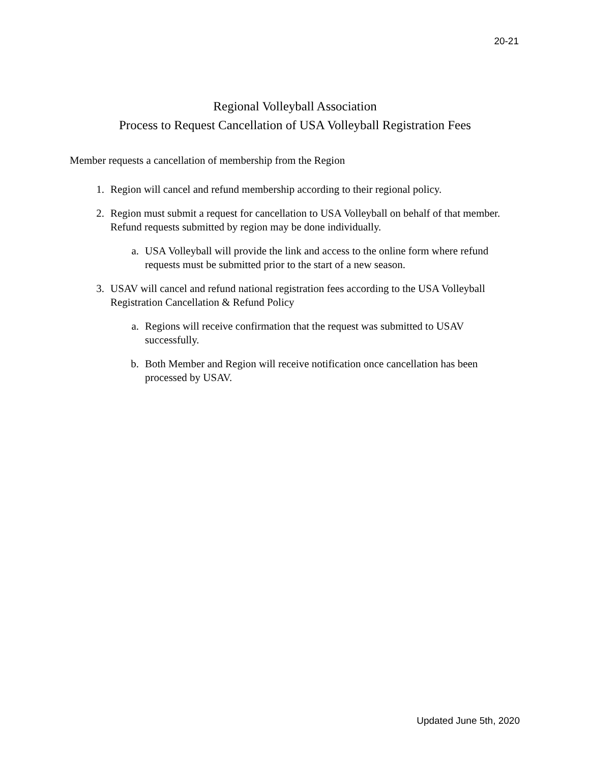20-21
Regional Volleyball Association
Process to Request Cancellation of USA Volleyball Registration Fees
Member requests a cancellation of membership from the Region
1. Region will cancel and refund membership according to their regional policy.
2. Region must submit a request for cancellation to USA Volleyball on behalf of that member. Refund requests submitted by region may be done individually.
a. USA Volleyball will provide the link and access to the online form where refund requests must be submitted prior to the start of a new season.
3. USAV will cancel and refund national registration fees according to the USA Volleyball Registration Cancellation & Refund Policy
a. Regions will receive confirmation that the request was submitted to USAV successfully.
b. Both Member and Region will receive notification once cancellation has been processed by USAV.
Updated June 5th, 2020